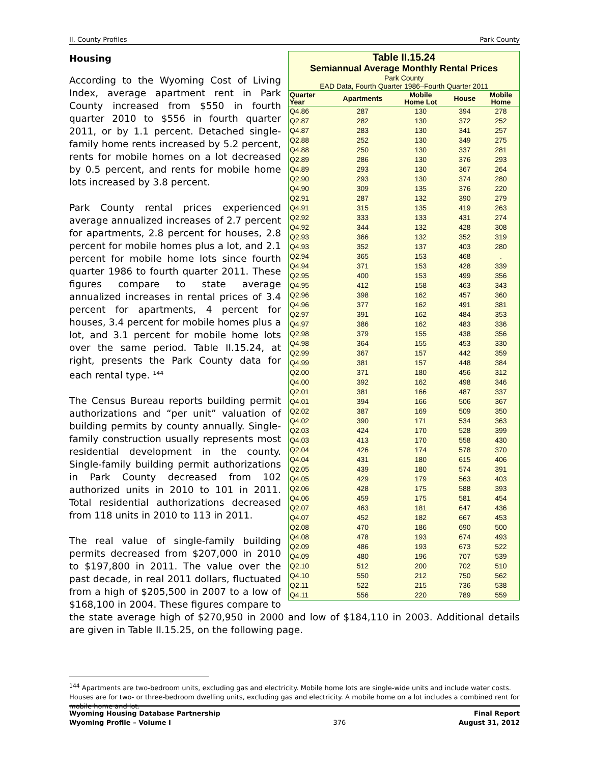II. County Profiles Park County
Table II.15.24
Semiannual Average Monthly Rental Prices
Park County
EAD Data, Fourth Quarter 1986–Fourth Quarter 2011
| Quarter Year | Apartments | Mobile Home Lot | House | Mobile Home |
| --- | --- | --- | --- | --- |
| Q4.86 | 287 | 130 | 394 | 278 |
| Q2.87 | 282 | 130 | 372 | 252 |
| Q4.87 | 283 | 130 | 341 | 257 |
| Q2.88 | 252 | 130 | 349 | 275 |
| Q4.88 | 250 | 130 | 337 | 281 |
| Q2.89 | 286 | 130 | 376 | 293 |
| Q4.89 | 293 | 130 | 367 | 264 |
| Q2.90 | 293 | 130 | 374 | 280 |
| Q4.90 | 309 | 135 | 376 | 220 |
| Q2.91 | 287 | 132 | 390 | 279 |
| Q4.91 | 315 | 135 | 419 | 263 |
| Q2.92 | 333 | 133 | 431 | 274 |
| Q4.92 | 344 | 132 | 428 | 308 |
| Q2.93 | 366 | 132 | 352 | 319 |
| Q4.93 | 352 | 137 | 403 | 280 |
| Q2.94 | 365 | 153 | 468 | . |
| Q4.94 | 371 | 153 | 428 | 339 |
| Q2.95 | 400 | 153 | 499 | 356 |
| Q4.95 | 412 | 158 | 463 | 343 |
| Q2.96 | 398 | 162 | 457 | 360 |
| Q4.96 | 377 | 162 | 491 | 381 |
| Q2.97 | 391 | 162 | 484 | 353 |
| Q4.97 | 386 | 162 | 483 | 336 |
| Q2.98 | 379 | 155 | 438 | 356 |
| Q4.98 | 364 | 155 | 453 | 330 |
| Q2.99 | 367 | 157 | 442 | 359 |
| Q4.99 | 381 | 157 | 448 | 384 |
| Q2.00 | 371 | 180 | 456 | 312 |
| Q4.00 | 392 | 162 | 498 | 346 |
| Q2.01 | 381 | 166 | 487 | 337 |
| Q4.01 | 394 | 166 | 506 | 367 |
| Q2.02 | 387 | 169 | 509 | 350 |
| Q4.02 | 390 | 171 | 534 | 363 |
| Q2.03 | 424 | 170 | 528 | 399 |
| Q4.03 | 413 | 170 | 558 | 430 |
| Q2.04 | 426 | 174 | 578 | 370 |
| Q4.04 | 431 | 180 | 615 | 406 |
| Q2.05 | 439 | 180 | 574 | 391 |
| Q4.05 | 429 | 179 | 563 | 403 |
| Q2.06 | 428 | 175 | 588 | 393 |
| Q4.06 | 459 | 175 | 581 | 454 |
| Q2.07 | 463 | 181 | 647 | 436 |
| Q4.07 | 452 | 182 | 667 | 453 |
| Q2.08 | 470 | 186 | 690 | 500 |
| Q4.08 | 478 | 193 | 674 | 493 |
| Q2.09 | 486 | 193 | 673 | 522 |
| Q4.09 | 480 | 196 | 707 | 539 |
| Q2.10 | 512 | 200 | 702 | 510 |
| Q4.10 | 550 | 212 | 750 | 562 |
| Q2.11 | 522 | 215 | 736 | 538 |
| Q4.11 | 556 | 220 | 789 | 559 |
Housing
According to the Wyoming Cost of Living Index, average apartment rent in Park County increased from $550 in fourth quarter 2010 to $556 in fourth quarter 2011, or by 1.1 percent. Detached single-family home rents increased by 5.2 percent, rents for mobile homes on a lot decreased by 0.5 percent, and rents for mobile home lots increased by 3.8 percent.
Park County rental prices experienced average annualized increases of 2.7 percent for apartments, 2.8 percent for houses, 2.8 percent for mobile homes plus a lot, and 2.1 percent for mobile home lots since fourth quarter 1986 to fourth quarter 2011. These figures compare to state average annualized increases in rental prices of 3.4 percent for apartments, 4 percent for houses, 3.4 percent for mobile homes plus a lot, and 3.1 percent for mobile home lots over the same period. Table II.15.24, at right, presents the Park County data for each rental type. <sup>144</sup>
The Census Bureau reports building permit authorizations and “per unit” valuation of building permits by county annually. Single-family construction usually represents most residential development in the county. Single-family building permit authorizations in Park County decreased from 102 authorized units in 2010 to 101 in 2011. Total residential authorizations decreased from 118 units in 2010 to 113 in 2011.
The real value of single-family building permits decreased from $207,000 in 2010 to $197,800 in 2011. The value over the past decade, in real 2011 dollars, fluctuated from a high of $205,500 in 2007 to a low of $168,100 in 2004. These figures compare to the state average high of $270,950 in 2000 and low of $184,110 in 2003. Additional details are given in Table II.15.25, on the following page.
<sup>144</sup> Apartments are two-bedroom units, excluding gas and electricity. Mobile home lots are single-wide units and include water costs. Houses are for two- or three-bedroom dwelling units, excluding gas and electricity. A mobile home on a lot includes a combined rent for mobile home and lot.
Wyoming Housing Database Partnership
Wyoming Profile – Volume I 376 Final Report
August 31, 2012